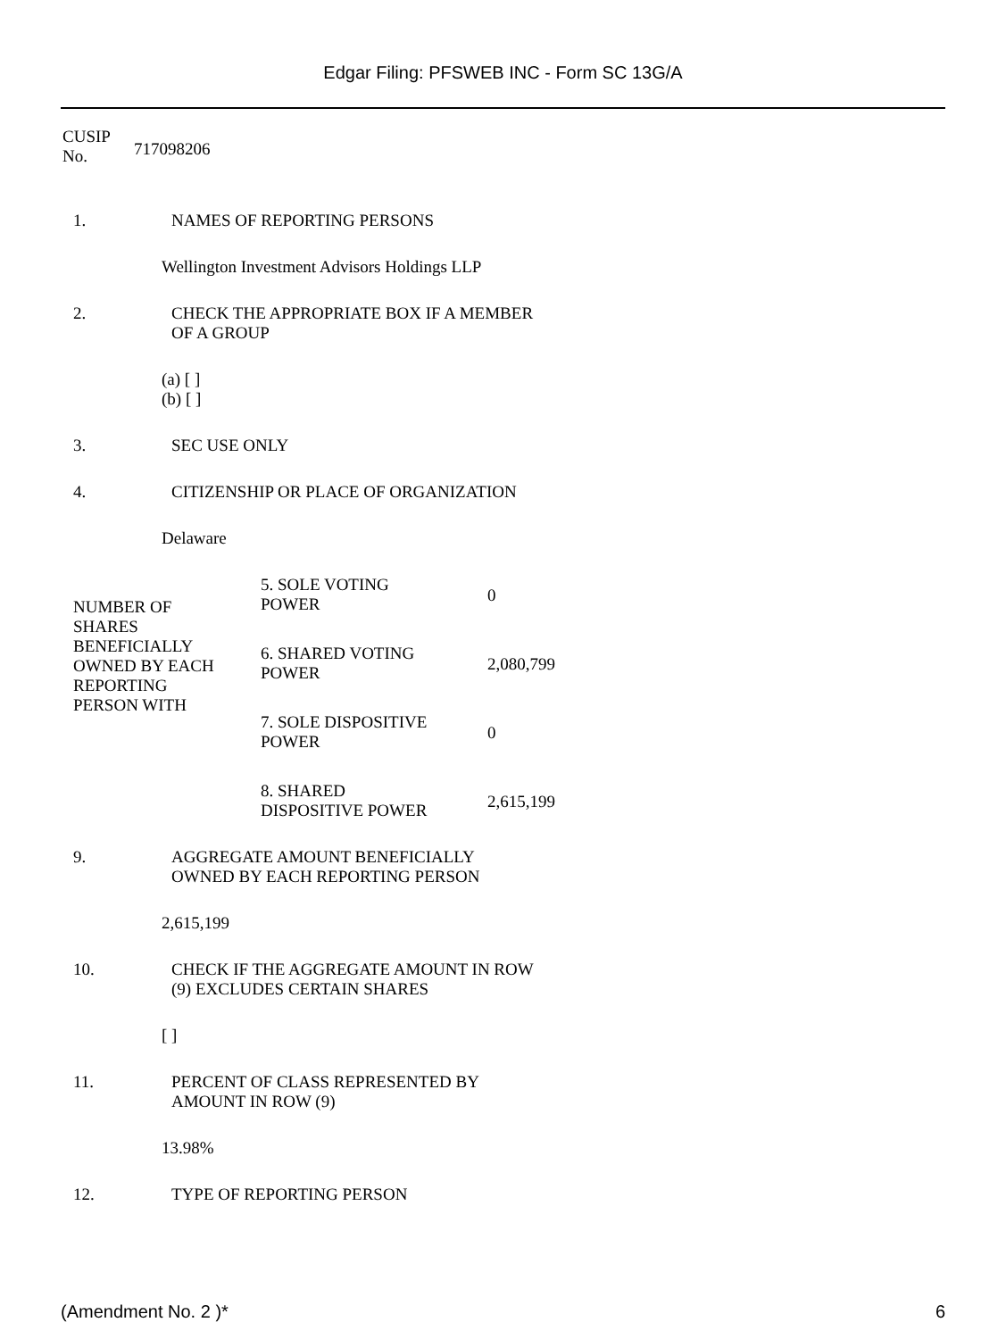Edgar Filing: PFSWEB INC - Form SC 13G/A
| CUSIP No. | 717098206 |
| 1. | NAMES OF REPORTING PERSONS |
Wellington Investment Advisors Holdings LLP
| 2. | CHECK THE APPROPRIATE BOX IF A MEMBER OF A GROUP |
(a) [ ]
(b) [ ]
| 3. | SEC USE ONLY |
| 4. | CITIZENSHIP OR PLACE OF ORGANIZATION |
Delaware
| NUMBER OF SHARES BENEFICIALLY OWNED BY EACH REPORTING PERSON WITH | 5. SOLE VOTING POWER | 0 |
| | 6. SHARED VOTING POWER | 2,080,799 |
| | 7. SOLE DISPOSITIVE POWER | 0 |
| | 8. SHARED DISPOSITIVE POWER | 2,615,199 |
| 9. | AGGREGATE AMOUNT BENEFICIALLY OWNED BY EACH REPORTING PERSON |
2,615,199
| 10. | CHECK IF THE AGGREGATE AMOUNT IN ROW (9) EXCLUDES CERTAIN SHARES |
[ ]
| 11. | PERCENT OF CLASS REPRESENTED BY AMOUNT IN ROW (9) |
13.98%
| 12. | TYPE OF REPORTING PERSON |
(Amendment No. 2 )* 6